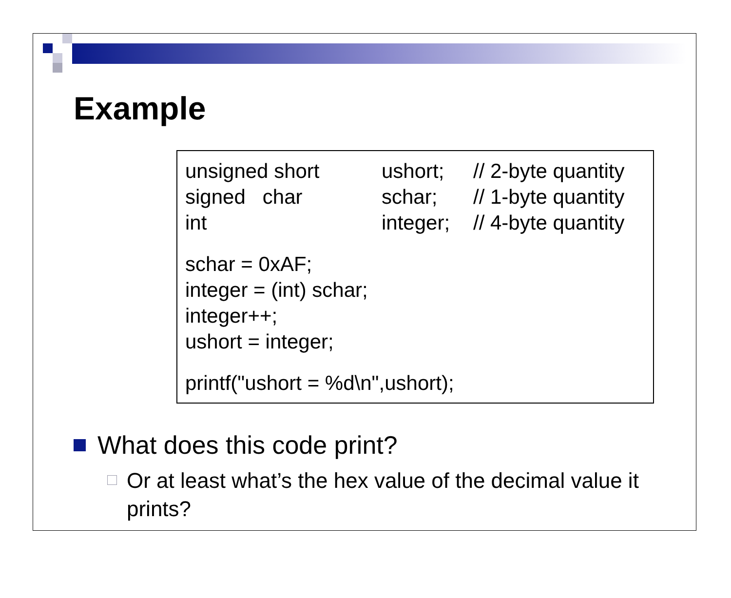Example
unsigned short ushort; // 2-byte quantity
signed char schar; // 1-byte quantity
int integer; // 4-byte quantity
schar = 0xAF;
integer = (int) schar;
integer++;
ushort = integer;
printf("ushort = %d\n",ushort);
What does this code print?
Or at least what’s the hex value of the decimal value it prints?